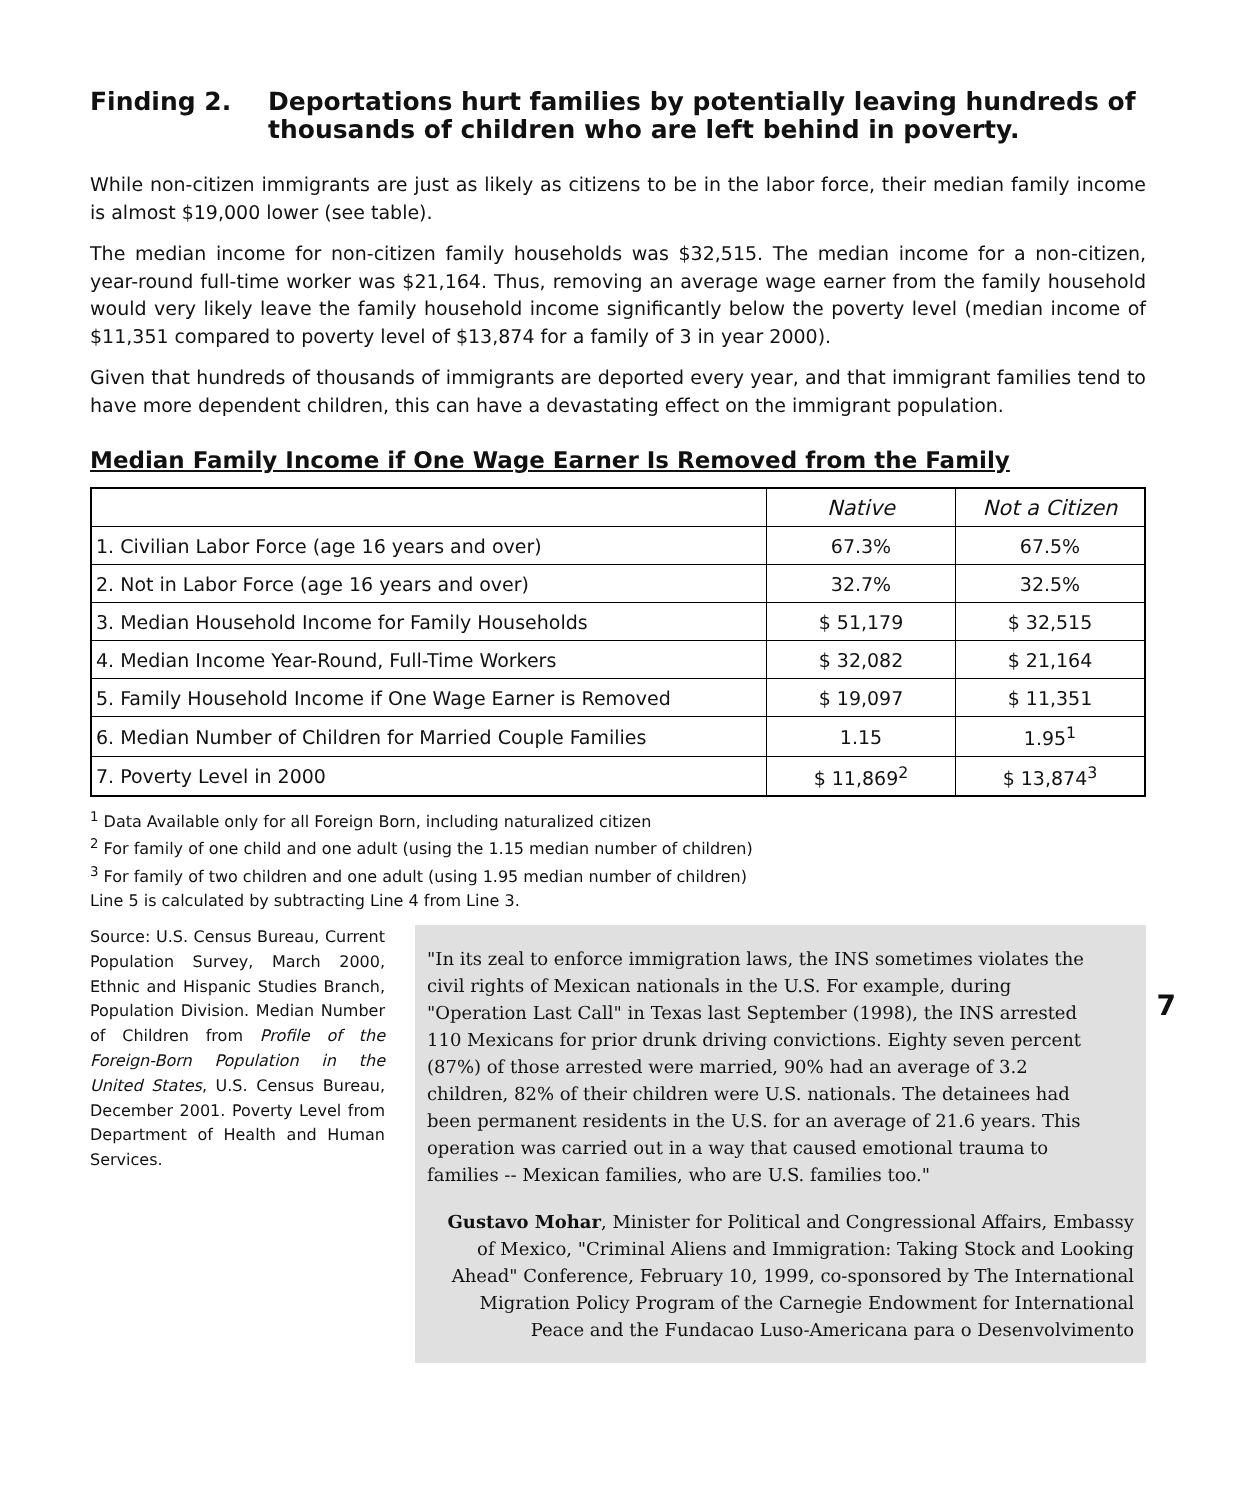Finding 2. Deportations hurt families by potentially leaving hundreds of thousands of children who are left behind in poverty.
While non-citizen immigrants are just as likely as citizens to be in the labor force, their median family income is almost $19,000 lower (see table).
The median income for non-citizen family households was $32,515. The median income for a non-citizen, year-round full-time worker was $21,164. Thus, removing an average wage earner from the family household would very likely leave the family household income significantly below the poverty level (median income of $11,351 compared to poverty level of $13,874 for a family of 3 in year 2000).
Given that hundreds of thousands of immigrants are deported every year, and that immigrant families tend to have more dependent children, this can have a devastating effect on the immigrant population.
Median Family Income if One Wage Earner Is Removed from the Family
| | Native | Not a Citizen |
| --- | --- | --- |
| 1. Civilian Labor Force (age 16 years and over) | 67.3% | 67.5% |
| 2. Not in Labor Force (age 16 years and over) | 32.7% | 32.5% |
| 3. Median Household Income for Family Households | $ 51,179 | $ 32,515 |
| 4. Median Income Year-Round, Full-Time Workers | $ 32,082 | $ 21,164 |
| 5. Family Household Income if One Wage Earner is Removed | $ 19,097 | $ 11,351 |
| 6. Median Number of Children for Married Couple Families | 1.15 | 1.95<sup>1</sup> |
| 7. Poverty Level in 2000 | $ 11,869<sup>2</sup> | $ 13,874<sup>3</sup> |
<sup>1</sup> Data Available only for all Foreign Born, including naturalized citizen
<sup>2</sup> For family of one child and one adult (using the 1.15 median number of children)
<sup>3</sup> For family of two children and one adult (using 1.95 median number of children)
Line 5 is calculated by subtracting Line 4 from Line 3.
Source: U.S. Census Bureau, Current Population Survey, March 2000, Ethnic and Hispanic Studies Branch, Population Division. Median Number of Children from Profile of the Foreign-Born Population in the United States, U.S. Census Bureau, December 2001. Poverty Level from Department of Health and Human Services.
7
"In its zeal to enforce immigration laws, the INS sometimes violates the civil rights of Mexican nationals in the U.S. For example, during "Operation Last Call" in Texas last September (1998), the INS arrested 110 Mexicans for prior drunk driving convictions. Eighty seven percent (87%) of those arrested were married, 90% had an average of 3.2 children, 82% of their children were U.S. nationals. The detainees had been permanent residents in the U.S. for an average of 21.6 years. This operation was carried out in a way that caused emotional trauma to families -- Mexican families, who are U.S. families too."
Gustavo Mohar, Minister for Political and Congressional Affairs, Embassy of Mexico, "Criminal Aliens and Immigration: Taking Stock and Looking Ahead" Conference, February 10, 1999, co-sponsored by The International Migration Policy Program of the Carnegie Endowment for International Peace and the Fundacao Luso-Americana para o Desenvolvimento